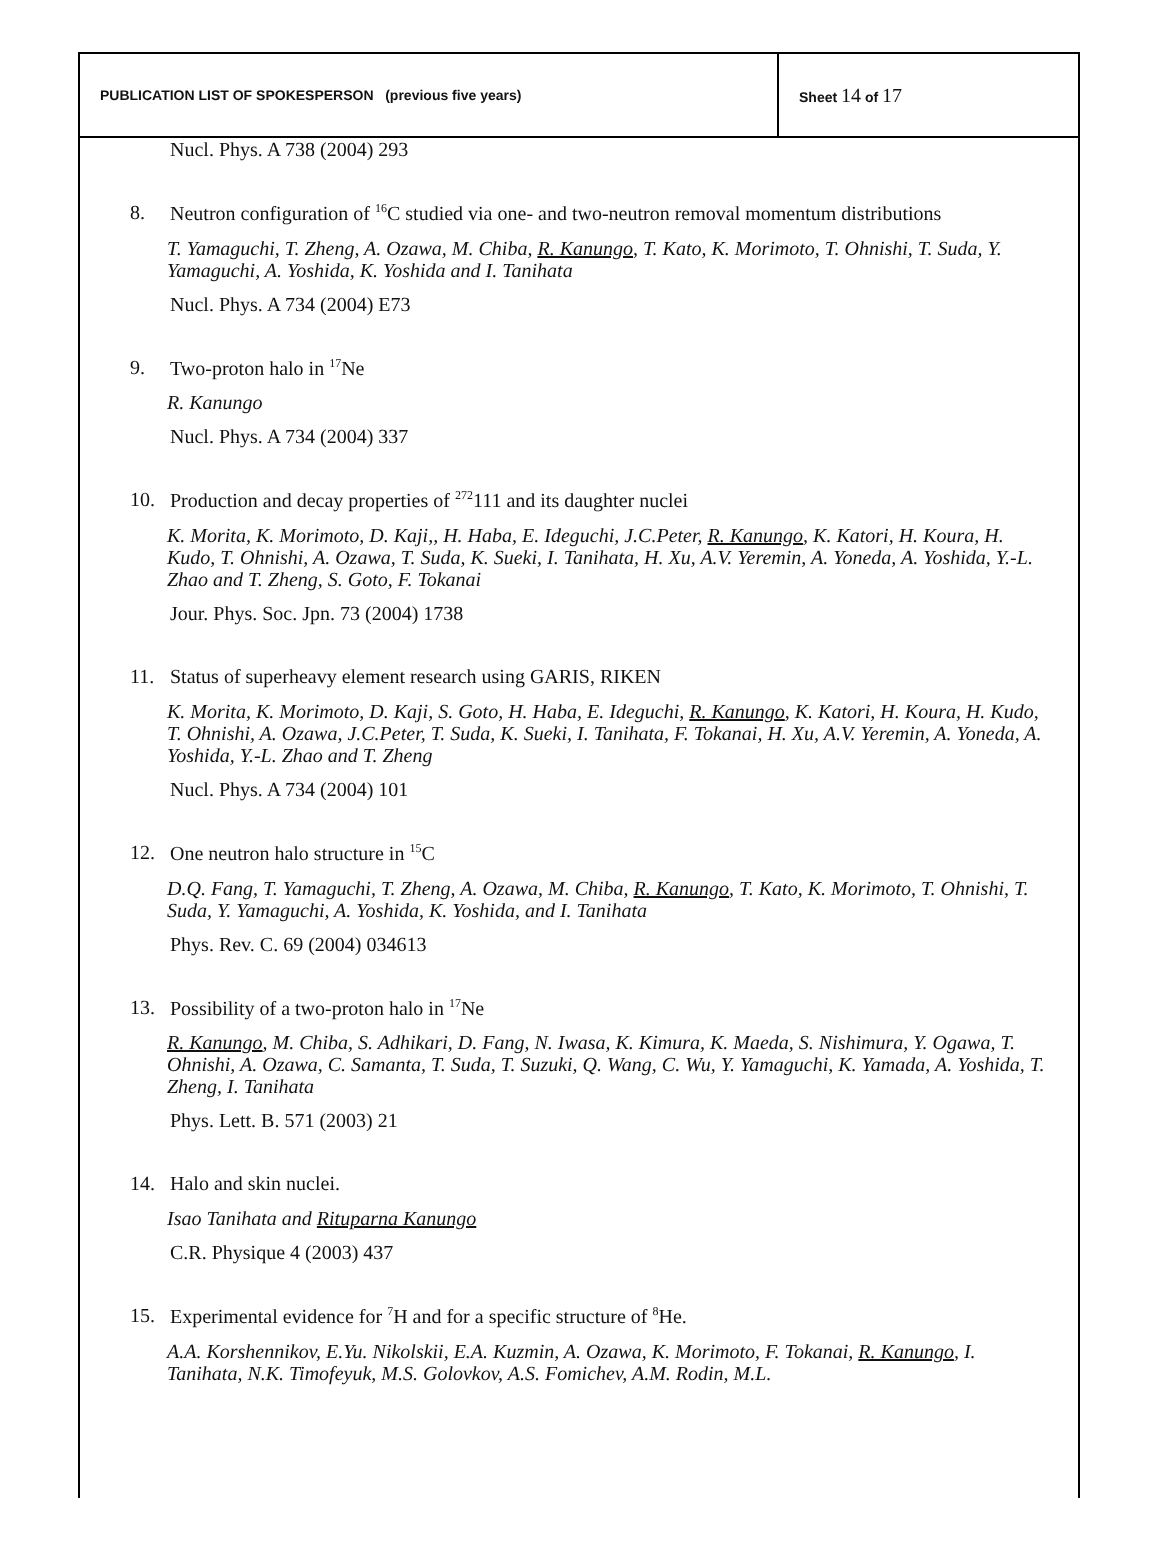| PUBLICATION LIST OF SPOKESPERSON (previous five years) | Sheet 14 of 17 |
Nucl. Phys. A 738 (2004) 293
8. Neutron configuration of <sup>16</sup>C studied via one- and two-neutron removal momentum distributions
T. Yamaguchi, T. Zheng, A. Ozawa, M. Chiba, R. Kanungo, T. Kato, K. Morimoto, T. Ohnishi, T. Suda, Y. Yamaguchi, A. Yoshida, K. Yoshida and I. Tanihata
Nucl. Phys. A 734 (2004) E73
9. Two-proton halo in <sup>17</sup>Ne
R. Kanungo
Nucl. Phys. A 734 (2004) 337
10. Production and decay properties of <sup>272</sup>111 and its daughter nuclei
K. Morita, K. Morimoto, D. Kaji,, H. Haba, E. Ideguchi, J.C.Peter, R. Kanungo, K. Katori, H. Koura, H. Kudo, T. Ohnishi, A. Ozawa, T. Suda, K. Sueki, I. Tanihata, H. Xu, A.V. Yeremin, A. Yoneda, A. Yoshida, Y.-L. Zhao and T. Zheng, S. Goto, F. Tokanai
Jour. Phys. Soc. Jpn. 73 (2004) 1738
11. Status of superheavy element research using GARIS, RIKEN
K. Morita, K. Morimoto, D. Kaji, S. Goto, H. Haba, E. Ideguchi, R. Kanungo, K. Katori, H. Koura, H. Kudo, T. Ohnishi, A. Ozawa, J.C.Peter, T. Suda, K. Sueki, I. Tanihata, F. Tokanai, H. Xu, A.V. Yeremin, A. Yoneda, A. Yoshida, Y.-L. Zhao and T. Zheng
Nucl. Phys. A 734 (2004) 101
12. One neutron halo structure in <sup>15</sup>C
D.Q. Fang, T. Yamaguchi, T. Zheng, A. Ozawa, M. Chiba, R. Kanungo, T. Kato, K. Morimoto, T. Ohnishi, T. Suda, Y. Yamaguchi, A. Yoshida, K. Yoshida, and I. Tanihata
Phys. Rev. C. 69 (2004) 034613
13. Possibility of a two-proton halo in <sup>17</sup>Ne
R. Kanungo, M. Chiba, S. Adhikari, D. Fang, N. Iwasa, K. Kimura, K. Maeda, S. Nishimura, Y. Ogawa, T. Ohnishi, A. Ozawa, C. Samanta, T. Suda, T. Suzuki, Q. Wang, C. Wu, Y. Yamaguchi, K. Yamada, A. Yoshida, T. Zheng, I. Tanihata
Phys. Lett. B. 571 (2003) 21
14. Halo and skin nuclei.
Isao Tanihata and Rituparna Kanungo
C.R. Physique 4 (2003) 437
15. Experimental evidence for <sup>7</sup>H and for a specific structure of <sup>8</sup>He.
A.A. Korshennikov, E.Yu. Nikolskii, E.A. Kuzmin, A. Ozawa, K. Morimoto, F. Tokanai, R. Kanungo, I. Tanihata, N.K. Timofeyuk, M.S. Golovkov, A.S. Fomichev, A.M. Rodin, M.L.